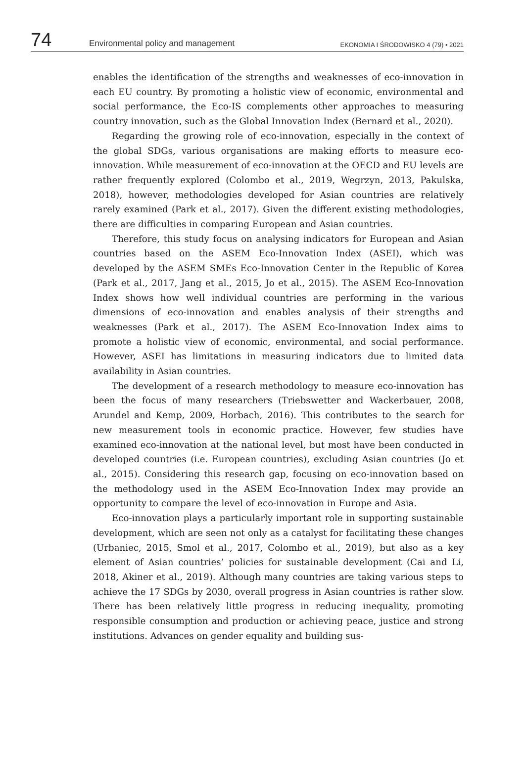74 Environmental policy and management EKONOMIA I ŚRODOWISKO 4 (79) • 2021
enables the identification of the strengths and weaknesses of eco-innovation in each EU country. By promoting a holistic view of economic, environmental and social performance, the Eco-IS complements other approaches to measuring country innovation, such as the Global Innovation Index (Bernard et al., 2020).
Regarding the growing role of eco-innovation, especially in the context of the global SDGs, various organisations are making efforts to measure eco-innovation. While measurement of eco-innovation at the OECD and EU levels are rather frequently explored (Colombo et al., 2019, Wegrzyn, 2013, Pakulska, 2018), however, methodologies developed for Asian countries are relatively rarely examined (Park et al., 2017). Given the different existing methodologies, there are difficulties in comparing European and Asian countries.
Therefore, this study focus on analysing indicators for European and Asian countries based on the ASEM Eco-Innovation Index (ASEI), which was developed by the ASEM SMEs Eco-Innovation Center in the Republic of Korea (Park et al., 2017, Jang et al., 2015, Jo et al., 2015). The ASEM Eco-Innovation Index shows how well individual countries are performing in the various dimensions of eco-innovation and enables analysis of their strengths and weaknesses (Park et al., 2017). The ASEM Eco-Innovation Index aims to promote a holistic view of economic, environmental, and social performance. However, ASEI has limitations in measuring indicators due to limited data availability in Asian countries.
The development of a research methodology to measure eco-innovation has been the focus of many researchers (Triebswetter and Wackerbauer, 2008, Arundel and Kemp, 2009, Horbach, 2016). This contributes to the search for new measurement tools in economic practice. However, few studies have examined eco-innovation at the national level, but most have been conducted in developed countries (i.e. European countries), excluding Asian countries (Jo et al., 2015). Considering this research gap, focusing on eco-innovation based on the methodology used in the ASEM Eco-Innovation Index may provide an opportunity to compare the level of eco-innovation in Europe and Asia.
Eco-innovation plays a particularly important role in supporting sustainable development, which are seen not only as a catalyst for facilitating these changes (Urbaniec, 2015, Smol et al., 2017, Colombo et al., 2019), but also as a key element of Asian countries’ policies for sustainable development (Cai and Li, 2018, Akiner et al., 2019). Although many countries are taking various steps to achieve the 17 SDGs by 2030, overall progress in Asian countries is rather slow. There has been relatively little progress in reducing inequality, promoting responsible consumption and production or achieving peace, justice and strong institutions. Advances on gender equality and building sus-